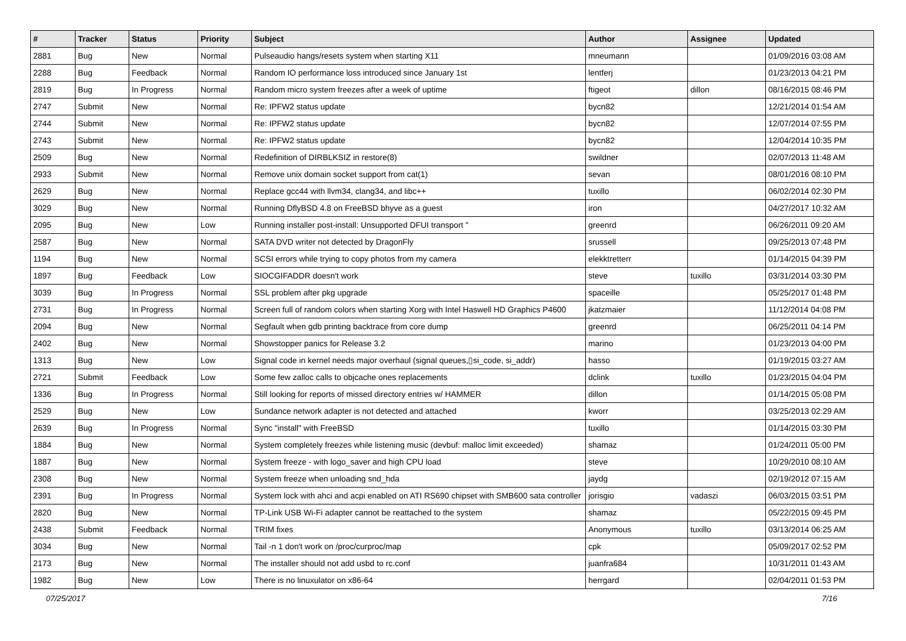| # | Tracker | Status | Priority | Subject | Author | Assignee | Updated |
| --- | --- | --- | --- | --- | --- | --- | --- |
| 2881 | Bug | New | Normal | Pulseaudio hangs/resets system when starting X11 | mneumann | | 01/09/2016 03:08 AM |
| 2288 | Bug | Feedback | Normal | Random IO performance loss introduced since January 1st | lentferj | | 01/23/2013 04:21 PM |
| 2819 | Bug | In Progress | Normal | Random micro system freezes after a week of uptime | ftigeot | dillon | 08/16/2015 08:46 PM |
| 2747 | Submit | New | Normal | Re: IPFW2 status update | bycn82 | | 12/21/2014 01:54 AM |
| 2744 | Submit | New | Normal | Re: IPFW2 status update | bycn82 | | 12/07/2014 07:55 PM |
| 2743 | Submit | New | Normal | Re: IPFW2 status update | bycn82 | | 12/04/2014 10:35 PM |
| 2509 | Bug | New | Normal | Redefinition of DIRBLKSIZ in restore(8) | swildner | | 02/07/2013 11:48 AM |
| 2933 | Submit | New | Normal | Remove unix domain socket support from cat(1) | sevan | | 08/01/2016 08:10 PM |
| 2629 | Bug | New | Normal | Replace gcc44 with llvm34, clang34, and libc++ | tuxillo | | 06/02/2014 02:30 PM |
| 3029 | Bug | New | Normal | Running DflyBSD 4.8 on FreeBSD bhyve as a guest | iron | | 04/27/2017 10:32 AM |
| 2095 | Bug | New | Low | Running installer post-install: Unsupported DFUI transport " | greenrd | | 06/26/2011 09:20 AM |
| 2587 | Bug | New | Normal | SATA DVD writer not detected by DragonFly | srussell | | 09/25/2013 07:48 PM |
| 1194 | Bug | New | Normal | SCSI errors while trying to copy photos from my camera | elekktretterr | | 01/14/2015 04:39 PM |
| 1897 | Bug | Feedback | Low | SIOCGIFADDR doesn't work | steve | tuxillo | 03/31/2014 03:30 PM |
| 3039 | Bug | In Progress | Normal | SSL problem after pkg upgrade | spaceille | | 05/25/2017 01:48 PM |
| 2731 | Bug | In Progress | Normal | Screen full of random colors when starting Xorg with Intel Haswell HD Graphics P4600 | jkatzmaier | | 11/12/2014 04:08 PM |
| 2094 | Bug | New | Normal | Segfault when gdb printing backtrace from core dump | greenrd | | 06/25/2011 04:14 PM |
| 2402 | Bug | New | Normal | Showstopper panics for Release 3.2 | marino | | 01/23/2013 04:00 PM |
| 1313 | Bug | New | Low | Signal code in kernel needs major overhaul (signal queues,▯si_code, si_addr) | hasso | | 01/19/2015 03:27 AM |
| 2721 | Submit | Feedback | Low | Some few zalloc calls to objcache ones replacements | dclink | tuxillo | 01/23/2015 04:04 PM |
| 1336 | Bug | In Progress | Normal | Still looking for reports of missed directory entries w/ HAMMER | dillon | | 01/14/2015 05:08 PM |
| 2529 | Bug | New | Low | Sundance network adapter is not detected and attached | kworr | | 03/25/2013 02:29 AM |
| 2639 | Bug | In Progress | Normal | Sync "install" with FreeBSD | tuxillo | | 01/14/2015 03:30 PM |
| 1884 | Bug | New | Normal | System completely freezes while listening music (devbuf: malloc limit exceeded) | shamaz | | 01/24/2011 05:00 PM |
| 1887 | Bug | New | Normal | System freeze - with logo_saver and high CPU load | steve | | 10/29/2010 08:10 AM |
| 2308 | Bug | New | Normal | System freeze when unloading snd_hda | jaydg | | 02/19/2012 07:15 AM |
| 2391 | Bug | In Progress | Normal | System lock with ahci and acpi enabled on ATI RS690 chipset with SMB600 sata controller | jorisgio | vadaszi | 06/03/2015 03:51 PM |
| 2820 | Bug | New | Normal | TP-Link USB Wi-Fi adapter cannot be reattached to the system | shamaz | | 05/22/2015 09:45 PM |
| 2438 | Submit | Feedback | Normal | TRIM fixes | Anonymous | tuxillo | 03/13/2014 06:25 AM |
| 3034 | Bug | New | Normal | Tail -n 1 don't work on /proc/curproc/map | cpk | | 05/09/2017 02:52 PM |
| 2173 | Bug | New | Normal | The installer should not add usbd to rc.conf | juanfra684 | | 10/31/2011 01:43 AM |
| 1982 | Bug | New | Low | There is no linuxulator on x86-64 | herrgard | | 02/04/2011 01:53 PM |
07/25/2017 7/16